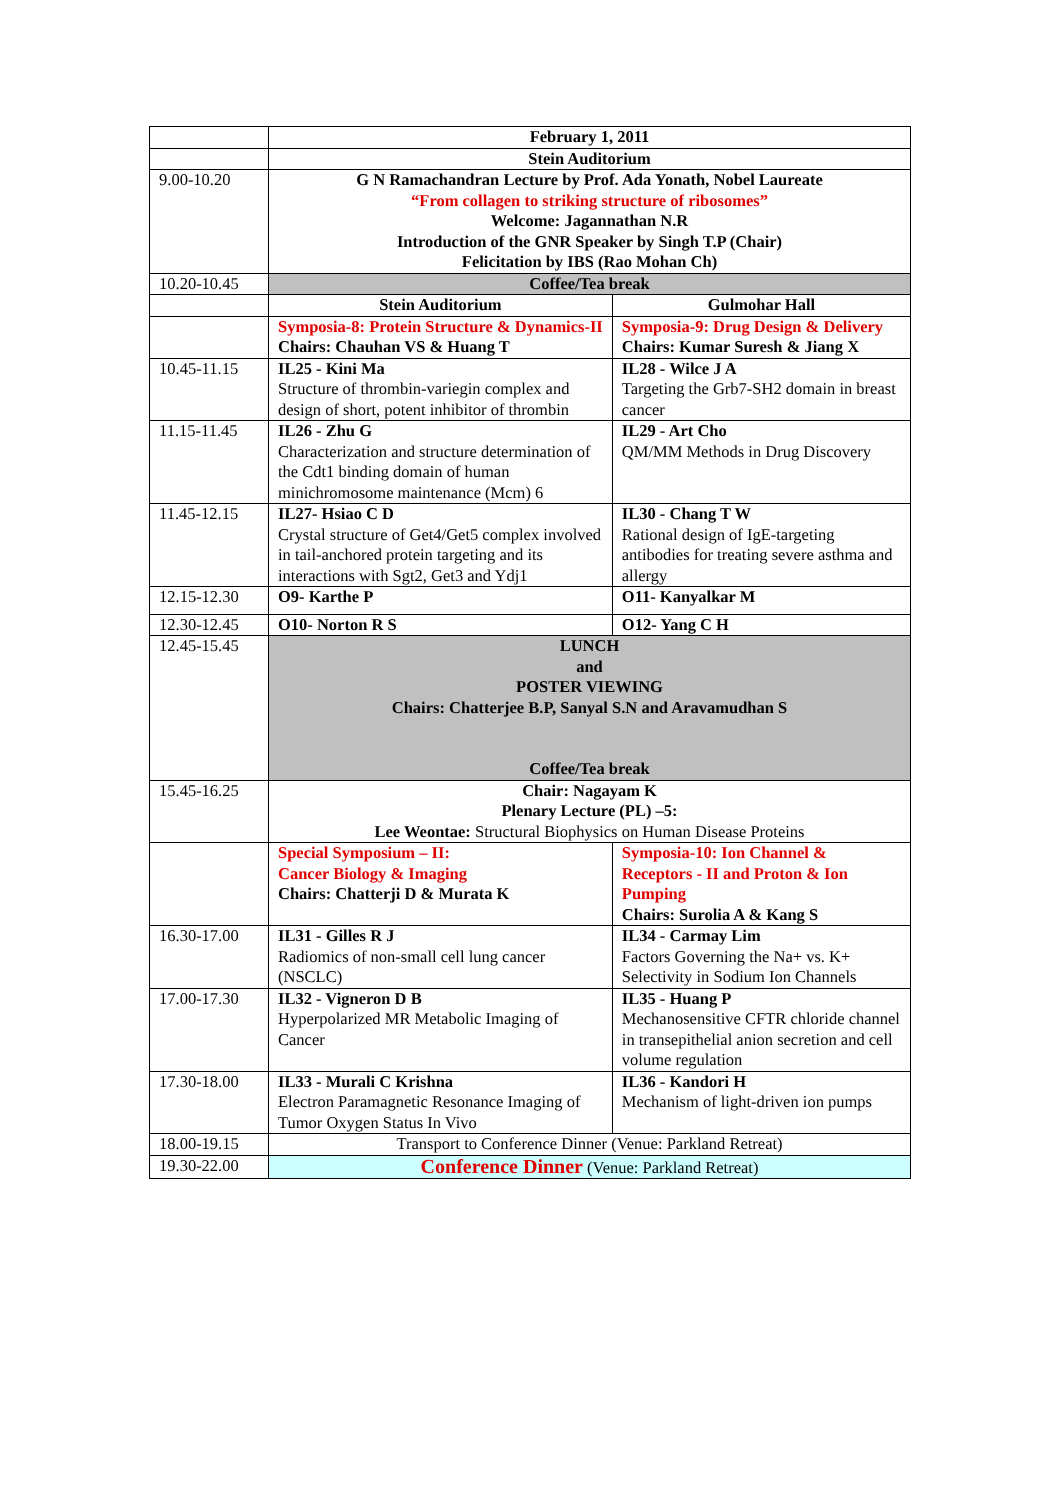| | February 1, 2011 | |
| | Stein Auditorium | |
| 9.00-10.20 | G N Ramachandran Lecture by Prof. Ada Yonath, Nobel Laureate “From collagen to striking structure of ribosomes” Welcome: Jagannathan N.R Introduction of the GNR Speaker by Singh T.P (Chair) Felicitation by IBS (Rao Mohan Ch) | |
| 10.20-10.45 | Coffee/Tea break | |
| | Stein Auditorium | Gulmohar Hall |
| | Symposia-8: Protein Structure & Dynamics-II Chairs: Chauhan VS & Huang T | Symposia-9: Drug Design & Delivery Chairs: Kumar Suresh & Jiang X |
| 10.45-11.15 | IL25 - Kini Ma Structure of thrombin-variegin complex and design of short, potent inhibitor of thrombin | IL28 - Wilce J A Targeting the Grb7-SH2 domain in breast cancer |
| 11.15-11.45 | IL26 - Zhu G Characterization and structure determination of the Cdt1 binding domain of human minichromosome maintenance (Mcm) 6 | IL29 - Art Cho QM/MM Methods in Drug Discovery |
| 11.45-12.15 | IL27- Hsiao C D Crystal structure of Get4/Get5 complex involved in tail-anchored protein targeting and its interactions with Sgt2, Get3 and Ydj1 | IL30 - Chang T W Rational design of IgE-targeting antibodies for treating severe asthma and allergy |
| 12.15-12.30 | O9- Karthe P | O11- Kanyalkar M |
| 12.30-12.45 | O10- Norton R S | O12- Yang C H |
| 12.45-15.45 | LUNCH and POSTER VIEWING Chairs: Chatterjee B.P, Sanyal S.N and Aravamudhan S Coffee/Tea break | |
| 15.45-16.25 | Chair: Nagayam K Plenary Lecture (PL) –5: Lee Weontae: Structural Biophysics on Human Disease Proteins | |
| | Special Symposium – II: Cancer Biology & Imaging Chairs: Chatterji D & Murata K | Symposia-10: Ion Channel & Receptors - II and Proton & Ion Pumping Chairs: Surolia A & Kang S |
| 16.30-17.00 | IL31 - Gilles R J Radiomics of non-small cell lung cancer (NSCLC) | IL34 - Carmay Lim Factors Governing the Na+ vs. K+ Selectivity in Sodium Ion Channels |
| 17.00-17.30 | IL32 - Vigneron D B Hyperpolarized MR Metabolic Imaging of Cancer | IL35 - Huang P Mechanosensitive CFTR chloride channel in transepithelial anion secretion and cell volume regulation |
| 17.30-18.00 | IL33 - Murali C Krishna Electron Paramagnetic Resonance Imaging of Tumor Oxygen Status In Vivo | IL36 - Kandori H Mechanism of light-driven ion pumps |
| 18.00-19.15 | Transport to Conference Dinner (Venue: Parkland Retreat) | |
| 19.30-22.00 | Conference Dinner (Venue: Parkland Retreat) | |